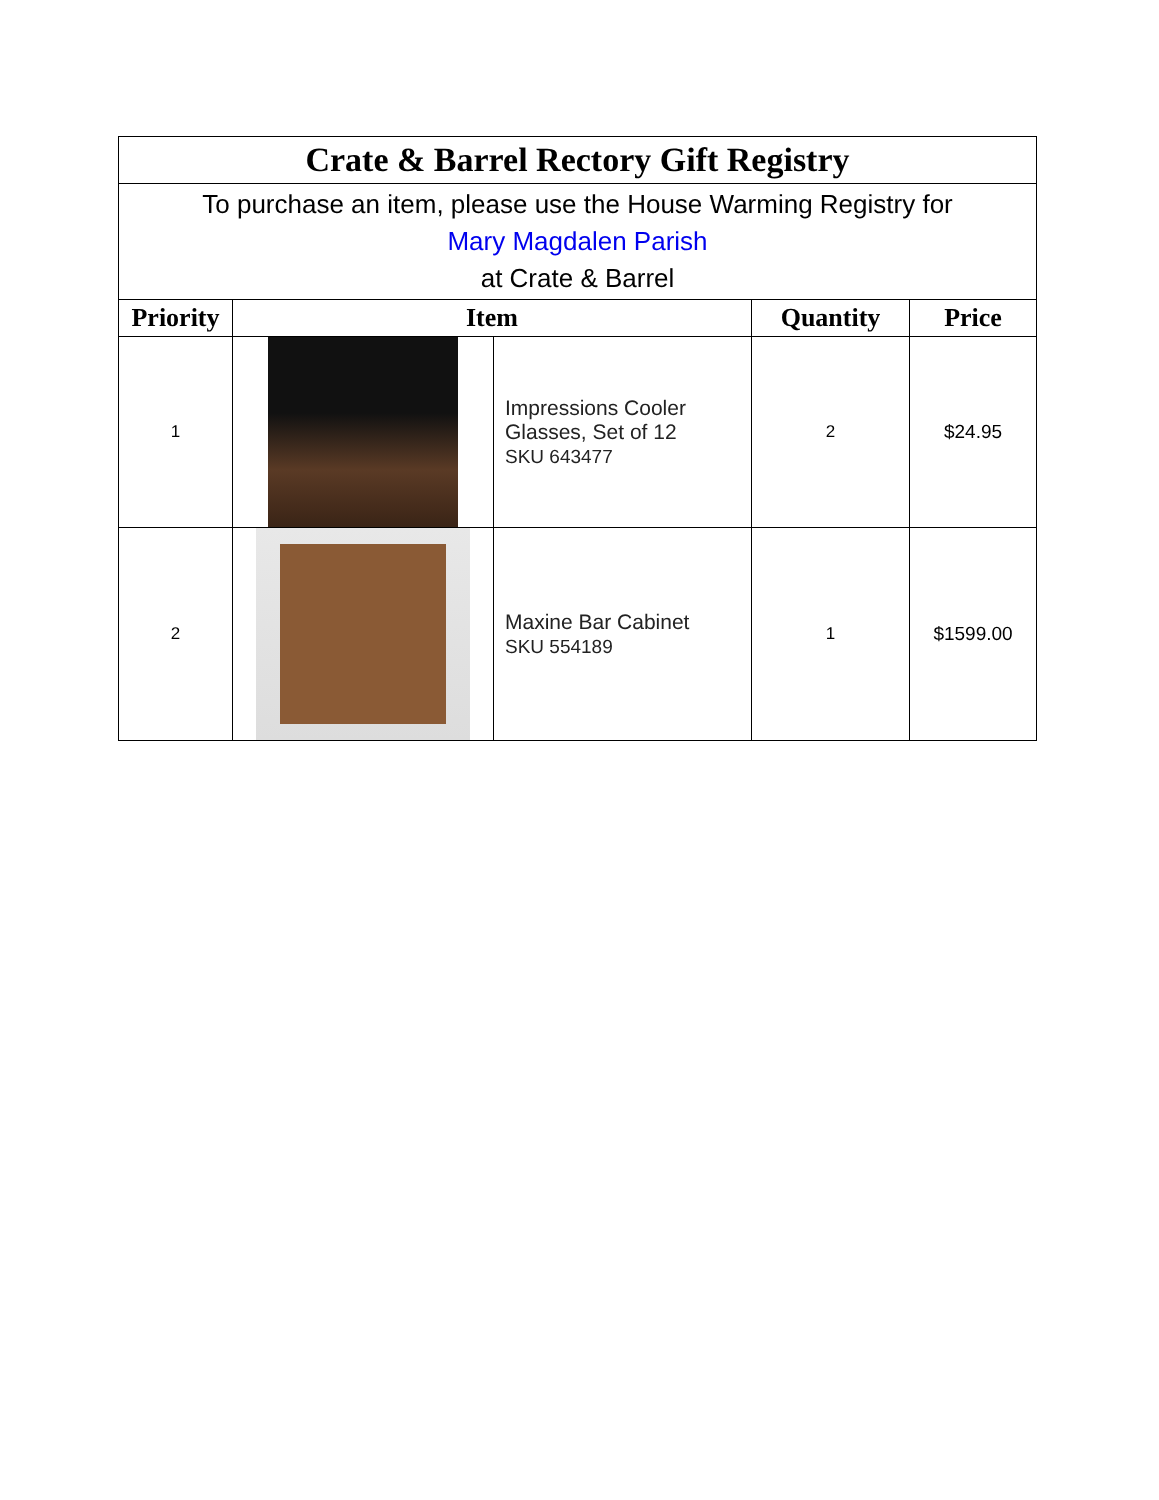| Crate & Barrel Rectory Gift Registry | | | | |
| To purchase an item, please use the House Warming Registry for Mary Magdalen Parish at Crate & Barrel | | | | |
| Priority | Item | | Quantity | Price |
| 1 | | Impressions Cooler Glasses, Set of 12 SKU 643477 | 2 | $24.95 |
| 2 | | Maxine Bar Cabinet SKU 554189 | 1 | $1599.00 |